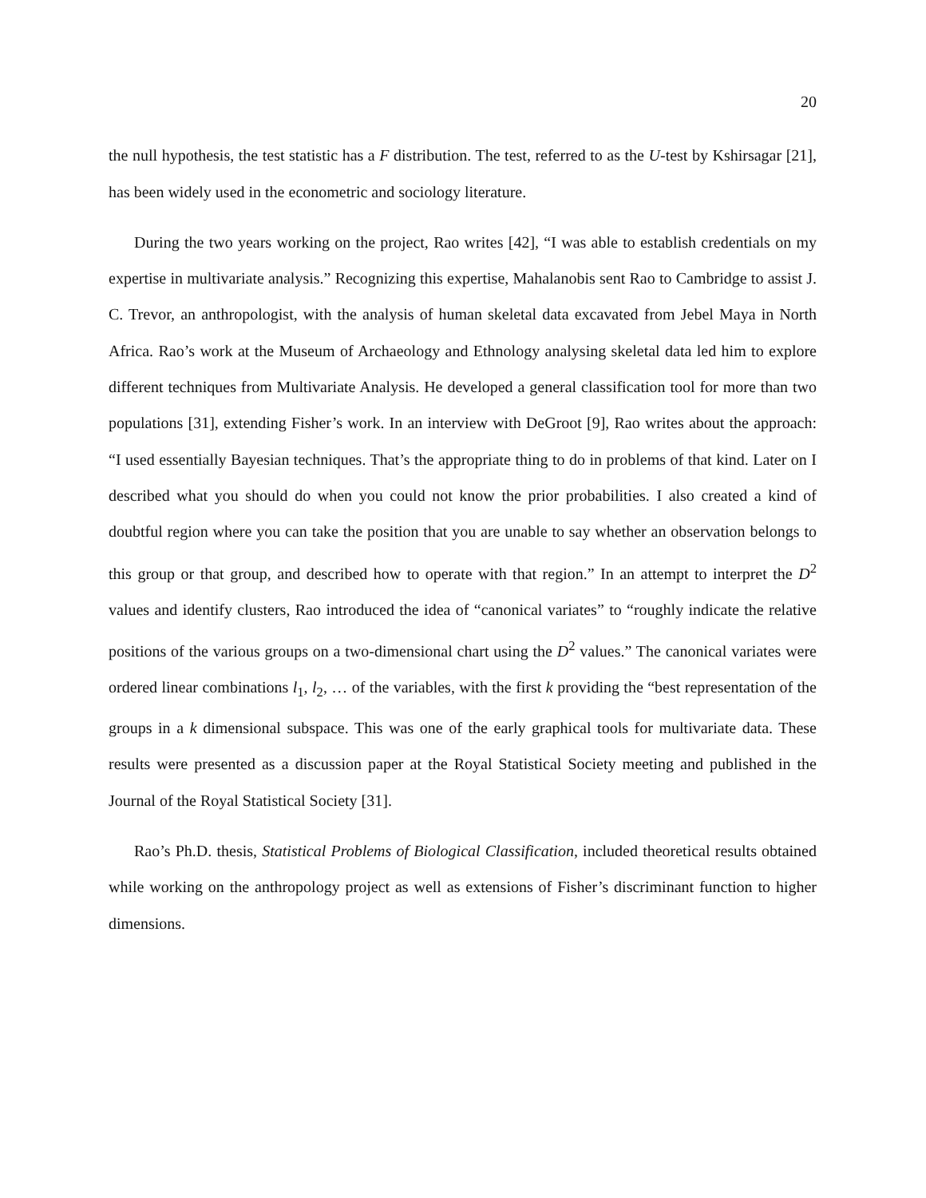20
the null hypothesis, the test statistic has a F distribution. The test, referred to as the U-test by Kshirsagar [21], has been widely used in the econometric and sociology literature.
During the two years working on the project, Rao writes [42], “I was able to establish credentials on my expertise in multivariate analysis.” Recognizing this expertise, Mahalanobis sent Rao to Cambridge to assist J. C. Trevor, an anthropologist, with the analysis of human skeletal data excavated from Jebel Maya in North Africa. Rao’s work at the Museum of Archaeology and Ethnology analysing skeletal data led him to explore different techniques from Multivariate Analysis. He developed a general classification tool for more than two populations [31], extending Fisher’s work. In an interview with DeGroot [9], Rao writes about the approach: “I used essentially Bayesian techniques. That’s the appropriate thing to do in problems of that kind. Later on I described what you should do when you could not know the prior probabilities. I also created a kind of doubtful region where you can take the position that you are unable to say whether an observation belongs to this group or that group, and described how to operate with that region.” In an attempt to interpret the D<sup>2</sup> values and identify clusters, Rao introduced the idea of “canonical variates” to “roughly indicate the relative positions of the various groups on a two-dimensional chart using the D<sup>2</sup> values.” The canonical variates were ordered linear combinations l<sub>1</sub>, l<sub>2</sub>, … of the variables, with the first k providing the “best representation of the groups in a k dimensional subspace. This was one of the early graphical tools for multivariate data. These results were presented as a discussion paper at the Royal Statistical Society meeting and published in the Journal of the Royal Statistical Society [31].
Rao’s Ph.D. thesis, Statistical Problems of Biological Classification, included theoretical results obtained while working on the anthropology project as well as extensions of Fisher’s discriminant function to higher dimensions.